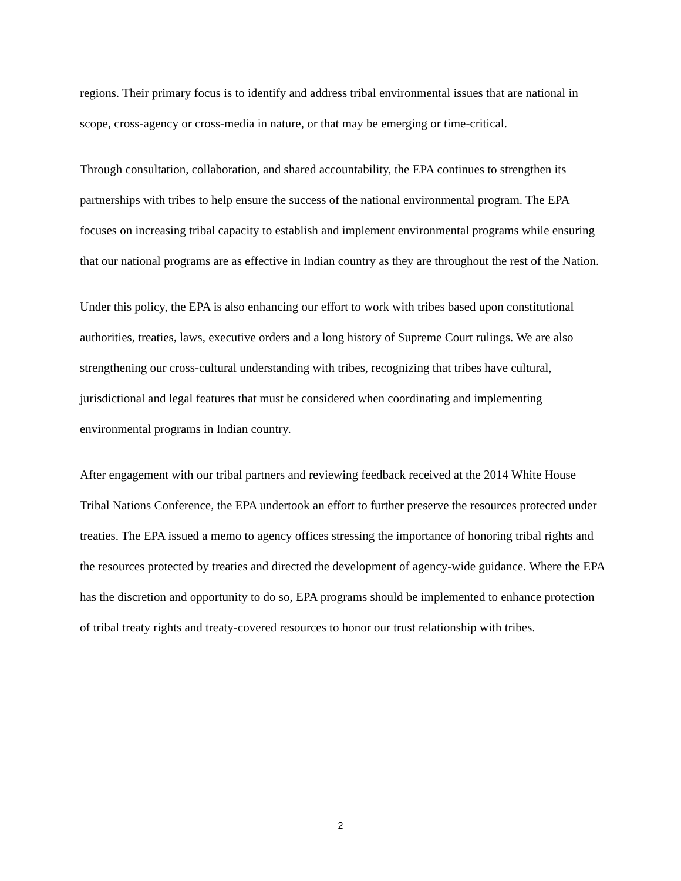regions. Their primary focus is to identify and address tribal environmental issues that are national in scope, cross-agency or cross-media in nature, or that may be emerging or time-critical.
Through consultation, collaboration, and shared accountability, the EPA continues to strengthen its partnerships with tribes to help ensure the success of the national environmental program. The EPA focuses on increasing tribal capacity to establish and implement environmental programs while ensuring that our national programs are as effective in Indian country as they are throughout the rest of the Nation.
Under this policy, the EPA is also enhancing our effort to work with tribes based upon constitutional authorities, treaties, laws, executive orders and a long history of Supreme Court rulings. We are also strengthening our cross-cultural understanding with tribes, recognizing that tribes have cultural, jurisdictional and legal features that must be considered when coordinating and implementing environmental programs in Indian country.
After engagement with our tribal partners and reviewing feedback received at the 2014 White House Tribal Nations Conference, the EPA undertook an effort to further preserve the resources protected under treaties. The EPA issued a memo to agency offices stressing the importance of honoring tribal rights and the resources protected by treaties and directed the development of agency-wide guidance. Where the EPA has the discretion and opportunity to do so, EPA programs should be implemented to enhance protection of tribal treaty rights and treaty-covered resources to honor our trust relationship with tribes.
2